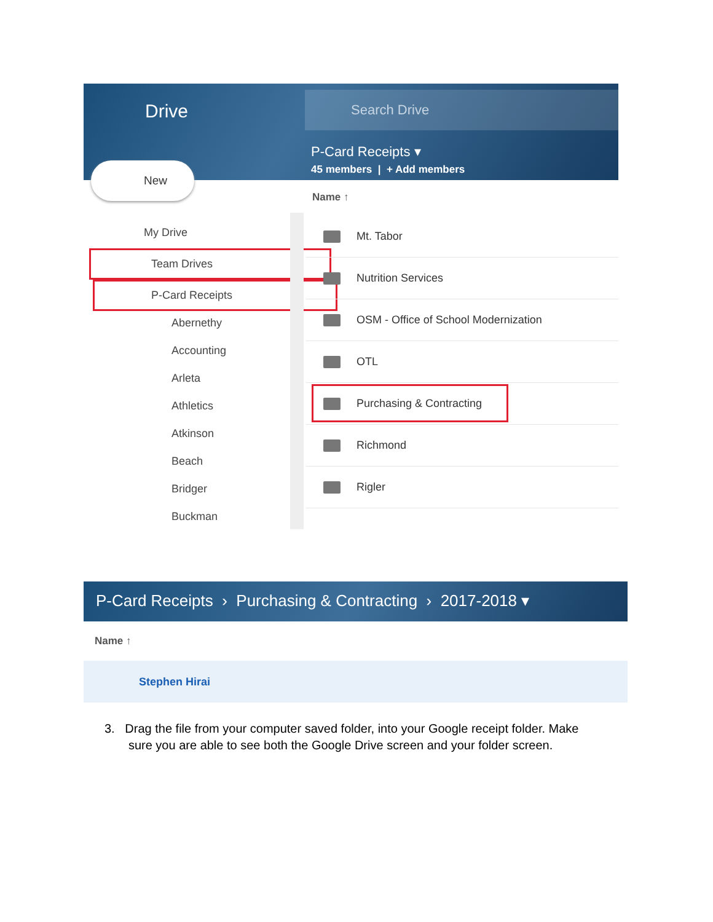Drive
Search Drive
P-Card Receipts ▾
45 members | + Add members
New
My Drive
Team Drives
P-Card Receipts
Abernethy
Accounting
Arleta
Athletics
Atkinson
Beach
Bridger
Buckman
Name ↑
Mt. Tabor
Nutrition Services
OSM - Office of School Modernization
OTL
Purchasing & Contracting
Richmond
Rigler
P-Card Receipts › Purchasing & Contracting › 2017-2018 ▾
Name ↑
Stephen Hirai
3. Drag the file from your computer saved folder, into your Google receipt folder. Make
sure you are able to see both the Google Drive screen and your folder screen.